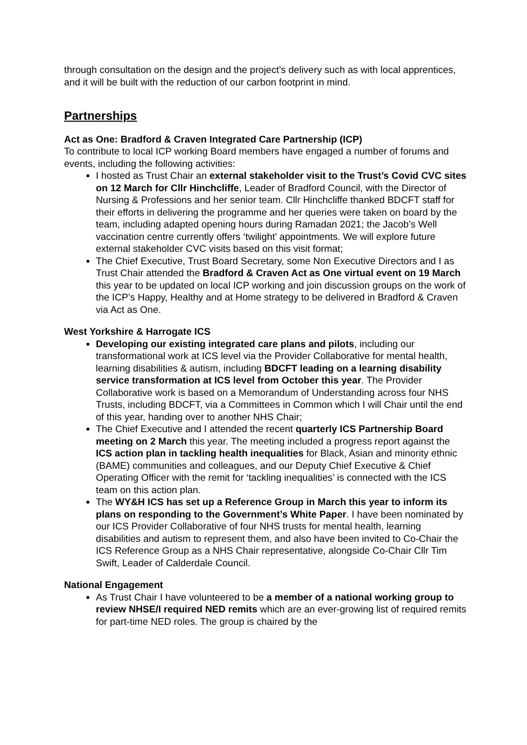through consultation on the design and the project’s delivery such as with local apprentices, and it will be built with the reduction of our carbon footprint in mind.
Partnerships
Act as One: Bradford & Craven Integrated Care Partnership (ICP)
To contribute to local ICP working Board members have engaged a number of forums and events, including the following activities:
I hosted as Trust Chair an external stakeholder visit to the Trust’s Covid CVC sites on 12 March for Cllr Hinchcliffe, Leader of Bradford Council, with the Director of Nursing & Professions and her senior team. Cllr Hinchcliffe thanked BDCFT staff for their efforts in delivering the programme and her queries were taken on board by the team, including adapted opening hours during Ramadan 2021; the Jacob’s Well vaccination centre currently offers ‘twilight’ appointments. We will explore future external stakeholder CVC visits based on this visit format;
The Chief Executive, Trust Board Secretary, some Non Executive Directors and I as Trust Chair attended the Bradford & Craven Act as One virtual event on 19 March this year to be updated on local ICP working and join discussion groups on the work of the ICP’s Happy, Healthy and at Home strategy to be delivered in Bradford & Craven via Act as One.
West Yorkshire & Harrogate ICS
Developing our existing integrated care plans and pilots, including our transformational work at ICS level via the Provider Collaborative for mental health, learning disabilities & autism, including BDCFT leading on a learning disability service transformation at ICS level from October this year. The Provider Collaborative work is based on a Memorandum of Understanding across four NHS Trusts, including BDCFT, via a Committees in Common which I will Chair until the end of this year, handing over to another NHS Chair;
The Chief Executive and I attended the recent quarterly ICS Partnership Board meeting on 2 March this year. The meeting included a progress report against the ICS action plan in tackling health inequalities for Black, Asian and minority ethnic (BAME) communities and colleagues, and our Deputy Chief Executive & Chief Operating Officer with the remit for ‘tackling inequalities’ is connected with the ICS team on this action plan.
The WY&H ICS has set up a Reference Group in March this year to inform its plans on responding to the Government’s White Paper. I have been nominated by our ICS Provider Collaborative of four NHS trusts for mental health, learning disabilities and autism to represent them, and also have been invited to Co-Chair the ICS Reference Group as a NHS Chair representative, alongside Co-Chair Cllr Tim Swift, Leader of Calderdale Council.
National Engagement
As Trust Chair I have volunteered to be a member of a national working group to review NHSE/I required NED remits which are an ever-growing list of required remits for part-time NED roles. The group is chaired by the